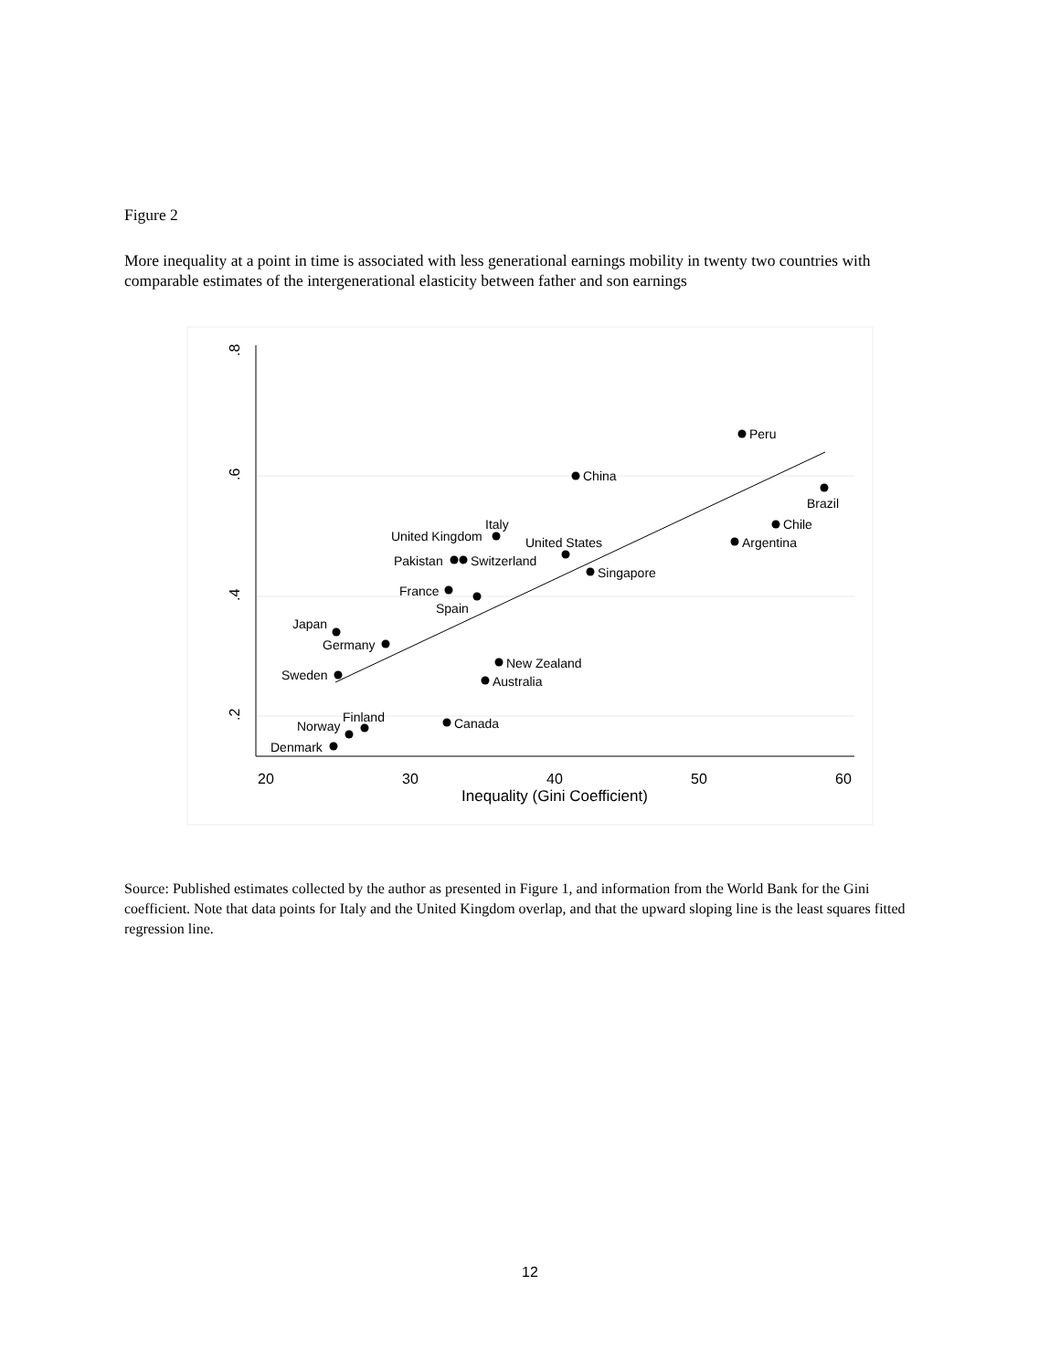Figure 2
More inequality at a point in time is associated with less generational earnings mobility in twenty two countries with comparable estimates of the intergenerational elasticity between father and son earnings
20
30
40
50
60
Inequality (Gini Coefficient)
.8
.6
.4
.2
Peru
China
Brazil
Chile
Argentina
Italy
United Kingdom
United States
Pakistan
Switzerland
Singapore
France
Spain
Japan
Germany
New Zealand
Sweden
Australia
Finland
Canada
Norway
Denmark
Source: Published estimates collected by the author as presented in Figure 1, and information from the World Bank for the Gini coefficient. Note that data points for Italy and the United Kingdom overlap, and that the upward sloping line is the least squares fitted regression line.
12